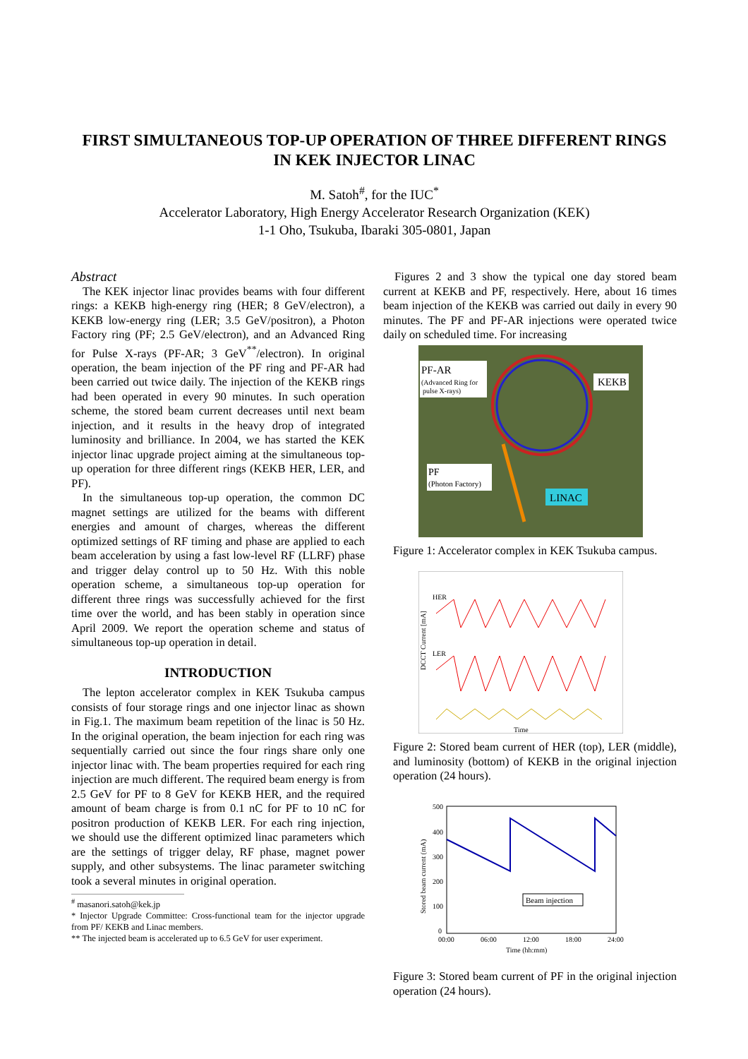FIRST SIMULTANEOUS TOP-UP OPERATION OF THREE DIFFERENT RINGS IN KEK INJECTOR LINAC
M. Satoh<sup>#</sup>, for the IUC<sup>*</sup>
Accelerator Laboratory, High Energy Accelerator Research Organization (KEK)
1-1 Oho, Tsukuba, Ibaraki 305-0801, Japan
Abstract
The KEK injector linac provides beams with four different rings: a KEKB high-energy ring (HER; 8 GeV/electron), a KEKB low-energy ring (LER; 3.5 GeV/positron), a Photon Factory ring (PF; 2.5 GeV/electron), and an Advanced Ring for Pulse X-rays (PF-AR; 3 GeV<sup>**</sup>/electron). In original operation, the beam injection of the PF ring and PF-AR had been carried out twice daily. The injection of the KEKB rings had been operated in every 90 minutes. In such operation scheme, the stored beam current decreases until next beam injection, and it results in the heavy drop of integrated luminosity and brilliance. In 2004, we has started the KEK injector linac upgrade project aiming at the simultaneous top-up operation for three different rings (KEKB HER, LER, and PF).
In the simultaneous top-up operation, the common DC magnet settings are utilized for the beams with different energies and amount of charges, whereas the different optimized settings of RF timing and phase are applied to each beam acceleration by using a fast low-level RF (LLRF) phase and trigger delay control up to 50 Hz. With this noble operation scheme, a simultaneous top-up operation for different three rings was successfully achieved for the first time over the world, and has been stably in operation since April 2009. We report the operation scheme and status of simultaneous top-up operation in detail.
INTRODUCTION
The lepton accelerator complex in KEK Tsukuba campus consists of four storage rings and one injector linac as shown in Fig.1. The maximum beam repetition of the linac is 50 Hz. In the original operation, the beam injection for each ring was sequentially carried out since the four rings share only one injector linac with. The beam properties required for each ring injection are much different. The required beam energy is from 2.5 GeV for PF to 8 GeV for KEKB HER, and the required amount of beam charge is from 0.1 nC for PF to 10 nC for positron production of KEKB LER. For each ring injection, we should use the different optimized linac parameters which are the settings of trigger delay, RF phase, magnet power supply, and other subsystems. The linac parameter switching took a several minutes in original operation.
<sup>#</sup> masanori.satoh@kek.jp
* Injector Upgrade Committee: Cross-functional team for the injector upgrade from PF/ KEKB and Linac members.
** The injected beam is accelerated up to 6.5 GeV for user experiment.
Figures 2 and 3 show the typical one day stored beam current at KEKB and PF, respectively. Here, about 16 times beam injection of the KEKB was carried out daily in every 90 minutes. The PF and PF-AR injections were operated twice daily on scheduled time. For increasing
PF-AR
(Advanced Ring for
pulse X-rays)
KEKB
PF
(Photon Factory)
LINAC
Figure 1: Accelerator complex in KEK Tsukuba campus.
HER
LER
DCCT Current [mA]
Time
Figure 2: Stored beam current of HER (top), LER (middle), and luminosity (bottom) of KEKB in the original injection operation (24 hours).
500
400
300
200
100
0
Beam injection
00:00
06:00
12:00
18:00
24:00
Time (hh:mm)
Stored beam current (mA)
Figure 3: Stored beam current of PF in the original injection operation (24 hours).